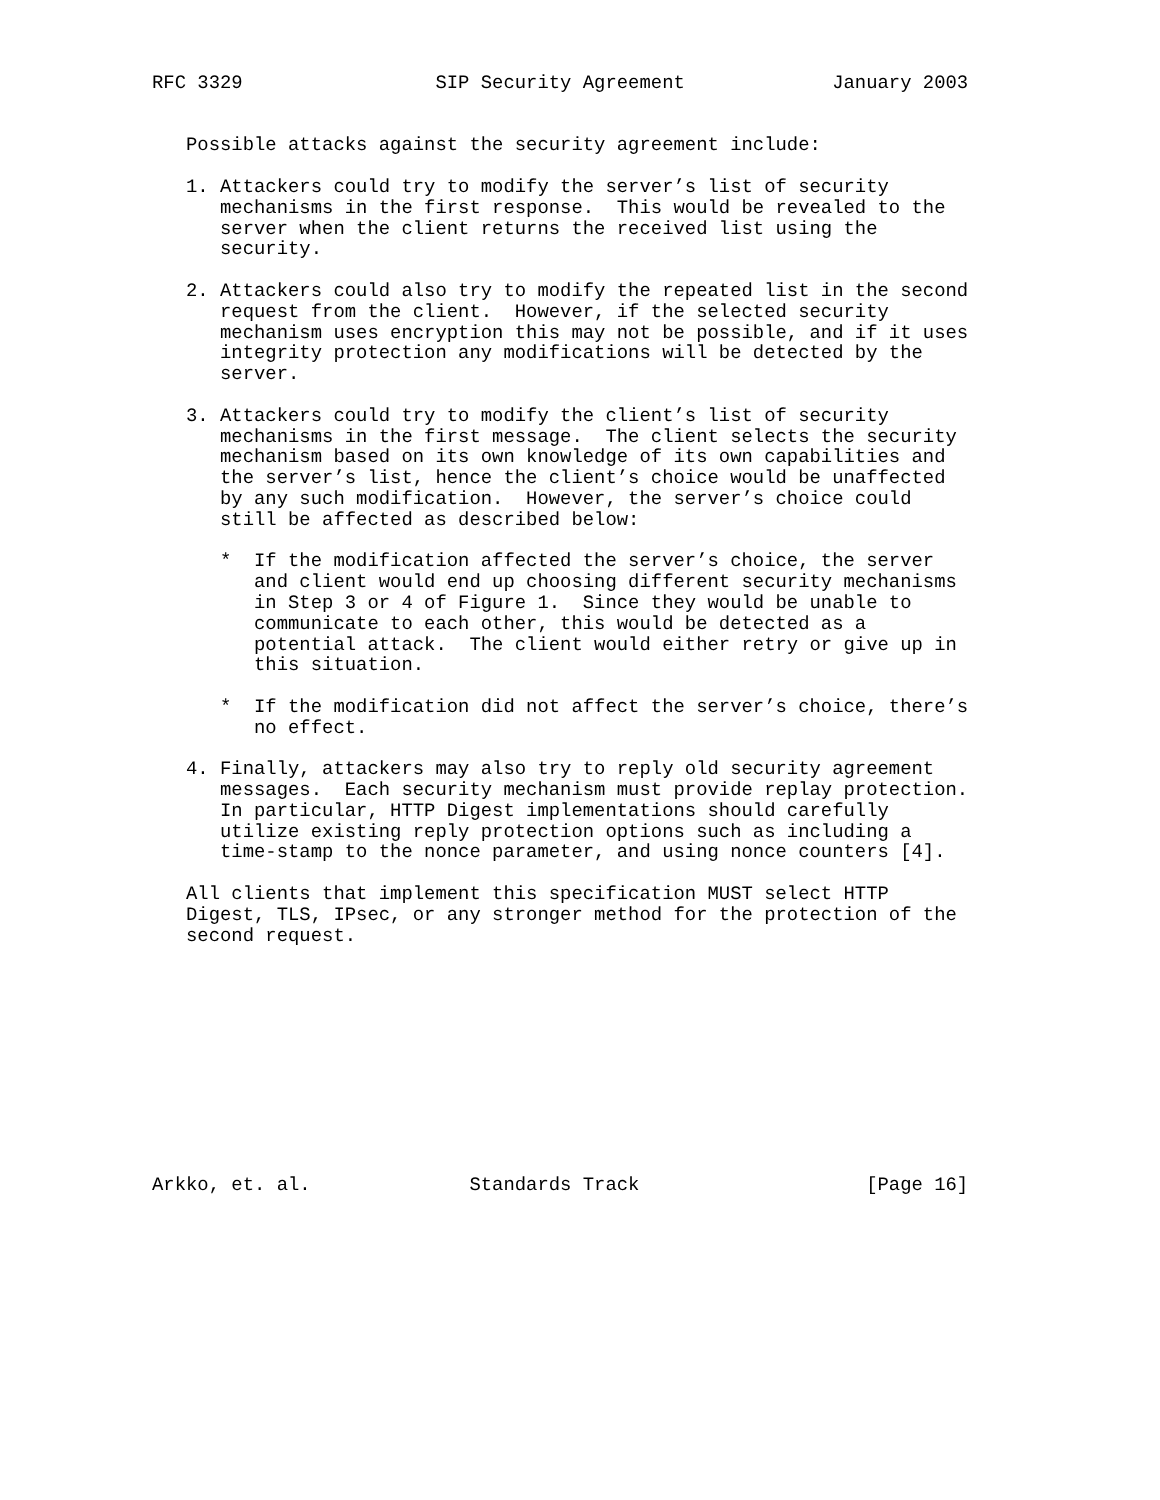RFC 3329                 SIP Security Agreement             January 2003


   Possible attacks against the security agreement include:

   1. Attackers could try to modify the server’s list of security
      mechanisms in the first response.  This would be revealed to the
      server when the client returns the received list using the
      security.

   2. Attackers could also try to modify the repeated list in the second
      request from the client.  However, if the selected security
      mechanism uses encryption this may not be possible, and if it uses
      integrity protection any modifications will be detected by the
      server.

   3. Attackers could try to modify the client’s list of security
      mechanisms in the first message.  The client selects the security
      mechanism based on its own knowledge of its own capabilities and
      the server’s list, hence the client’s choice would be unaffected
      by any such modification.  However, the server’s choice could
      still be affected as described below:

      *  If the modification affected the server’s choice, the server
         and client would end up choosing different security mechanisms
         in Step 3 or 4 of Figure 1.  Since they would be unable to
         communicate to each other, this would be detected as a
         potential attack.  The client would either retry or give up in
         this situation.

      *  If the modification did not affect the server’s choice, there’s
         no effect.

   4. Finally, attackers may also try to reply old security agreement
      messages.  Each security mechanism must provide replay protection.
      In particular, HTTP Digest implementations should carefully
      utilize existing reply protection options such as including a
      time-stamp to the nonce parameter, and using nonce counters [4].

   All clients that implement this specification MUST select HTTP
   Digest, TLS, IPsec, or any stronger method for the protection of the
   second request.











Arkko, et. al.              Standards Track                    [Page 16]